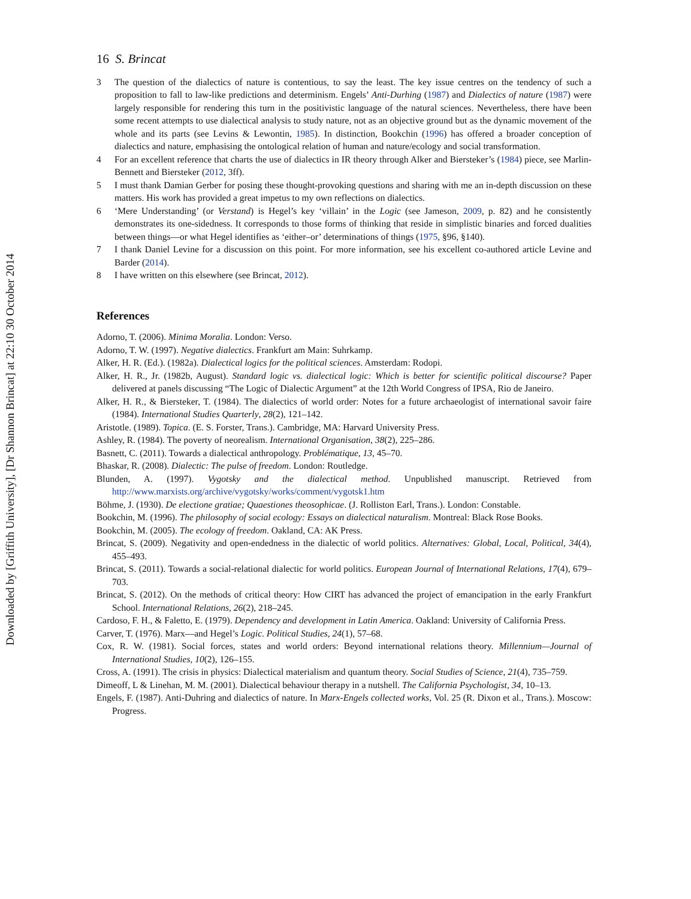Downloaded by [Griffith University], [Dr Shannon Brincat] at 22:10 30 October 2014
16 S. Brincat
3 The question of the dialectics of nature is contentious, to say the least. The key issue centres on the tendency of such a proposition to fall to law-like predictions and determinism. Engels’ Anti-Durhing (1987) and Dialectics of nature (1987) were largely responsible for rendering this turn in the positivistic language of the natural sciences. Nevertheless, there have been some recent attempts to use dialectical analysis to study nature, not as an objective ground but as the dynamic movement of the whole and its parts (see Levins & Lewontin, 1985). In distinction, Bookchin (1996) has offered a broader conception of dialectics and nature, emphasising the ontological relation of human and nature/ecology and social transformation.
4 For an excellent reference that charts the use of dialectics in IR theory through Alker and Biersteker’s (1984) piece, see Marlin-Bennett and Biersteker (2012, 3ff).
5 I must thank Damian Gerber for posing these thought-provoking questions and sharing with me an in-depth discussion on these matters. His work has provided a great impetus to my own reflections on dialectics.
6 ‘Mere Understanding’ (or Verstand) is Hegel’s key ‘villain’ in the Logic (see Jameson, 2009, p. 82) and he consistently demonstrates its one-sidedness. It corresponds to those forms of thinking that reside in simplistic binaries and forced dualities between things—or what Hegel identifies as ‘either–or’ determinations of things (1975, §96, §140).
7 I thank Daniel Levine for a discussion on this point. For more information, see his excellent co-authored article Levine and Barder (2014).
8 I have written on this elsewhere (see Brincat, 2012).
References
Adorno, T. (2006). Minima Moralia. London: Verso.
Adorno, T. W. (1997). Negative dialectics. Frankfurt am Main: Suhrkamp.
Alker, H. R. (Ed.). (1982a). Dialectical logics for the political sciences. Amsterdam: Rodopi.
Alker, H. R., Jr. (1982b, August). Standard logic vs. dialectical logic: Which is better for scientific political discourse? Paper delivered at panels discussing “The Logic of Dialectic Argument” at the 12th World Congress of IPSA, Rio de Janeiro.
Alker, H. R., & Biersteker, T. (1984). The dialectics of world order: Notes for a future archaeologist of international savoir faire (1984). International Studies Quarterly, 28(2), 121–142.
Aristotle. (1989). Topica. (E. S. Forster, Trans.). Cambridge, MA: Harvard University Press.
Ashley, R. (1984). The poverty of neorealism. International Organisation, 38(2), 225–286.
Basnett, C. (2011). Towards a dialectical anthropology. Problématique, 13, 45–70.
Bhaskar, R. (2008). Dialectic: The pulse of freedom. London: Routledge.
Blunden, A. (1997). Vygotsky and the dialectical method. Unpublished manuscript. Retrieved from http://www.marxists.org/archive/vygotsky/works/comment/vygotsk1.htm
Böhme, J. (1930). De electione gratiae; Quaestiones theosophicae. (J. Rolliston Earl, Trans.). London: Constable.
Bookchin, M. (1996). The philosophy of social ecology: Essays on dialectical naturalism. Montreal: Black Rose Books.
Bookchin, M. (2005). The ecology of freedom. Oakland, CA: AK Press.
Brincat, S. (2009). Negativity and open-endedness in the dialectic of world politics. Alternatives: Global, Local, Political, 34(4), 455–493.
Brincat, S. (2011). Towards a social-relational dialectic for world politics. European Journal of International Relations, 17(4), 679–703.
Brincat, S. (2012). On the methods of critical theory: How CIRT has advanced the project of emancipation in the early Frankfurt School. International Relations, 26(2), 218–245.
Cardoso, F. H., & Faletto, E. (1979). Dependency and development in Latin America. Oakland: University of California Press.
Carver, T. (1976). Marx—and Hegel’s Logic. Political Studies, 24(1), 57–68.
Cox, R. W. (1981). Social forces, states and world orders: Beyond international relations theory. Millennium—Journal of International Studies, 10(2), 126–155.
Cross, A. (1991). The crisis in physics: Dialectical materialism and quantum theory. Social Studies of Science, 21(4), 735–759.
Dimeoff, L & Linehan, M. M. (2001). Dialectical behaviour therapy in a nutshell. The California Psychologist, 34, 10–13.
Engels, F. (1987). Anti-Duhring and dialectics of nature. In Marx-Engels collected works, Vol. 25 (R. Dixon et al., Trans.). Moscow: Progress.